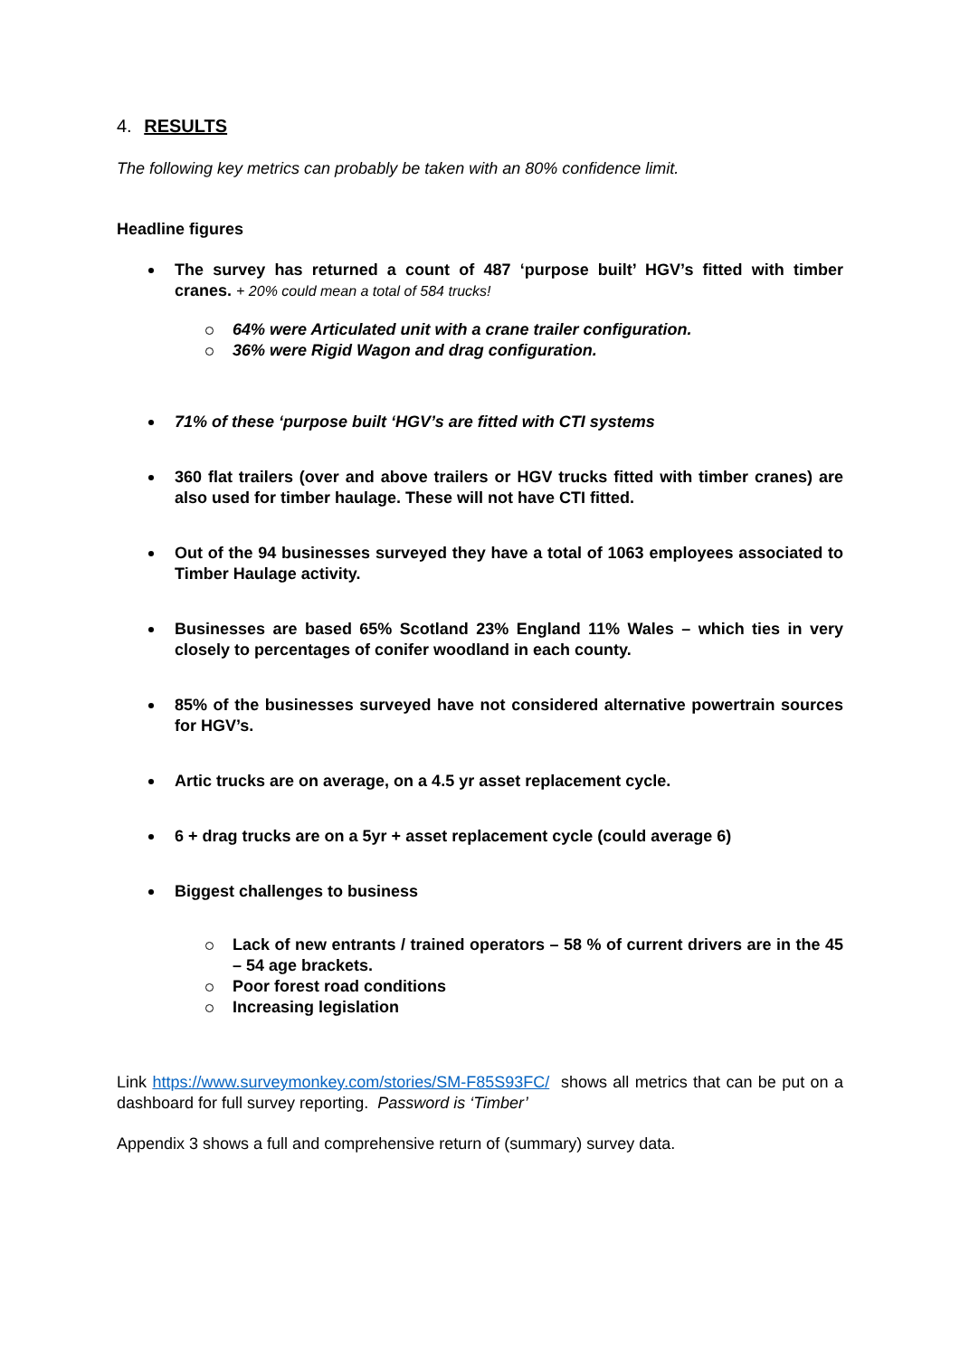4. RESULTS
The following key metrics can probably be taken with an 80% confidence limit.
Headline figures
The survey has returned a count of 487 ‘purpose built’ HGV’s fitted with timber cranes. + 20% could mean a total of 584 trucks!
64% were Articulated unit with a crane trailer configuration.
36% were Rigid Wagon and drag configuration.
71% of these ‘purpose built ‘HGV’s are fitted with CTI systems
360 flat trailers (over and above trailers or HGV trucks fitted with timber cranes) are also used for timber haulage. These will not have CTI fitted.
Out of the 94 businesses surveyed they have a total of 1063 employees associated to Timber Haulage activity.
Businesses are based 65% Scotland 23% England 11% Wales – which ties in very closely to percentages of conifer woodland in each county.
85% of the businesses surveyed have not considered alternative powertrain sources for HGV’s.
Artic trucks are on average, on a 4.5 yr asset replacement cycle.
6 + drag trucks are on a 5yr + asset replacement cycle (could average 6)
Biggest challenges to business
Lack of new entrants / trained operators – 58 % of current drivers are in the 45 – 54 age brackets.
Poor forest road conditions
Increasing legislation
Link https://www.surveymonkey.com/stories/SM-F85S93FC/ shows all metrics that can be put on a dashboard for full survey reporting. Password is ‘Timber’
Appendix 3 shows a full and comprehensive return of (summary) survey data.